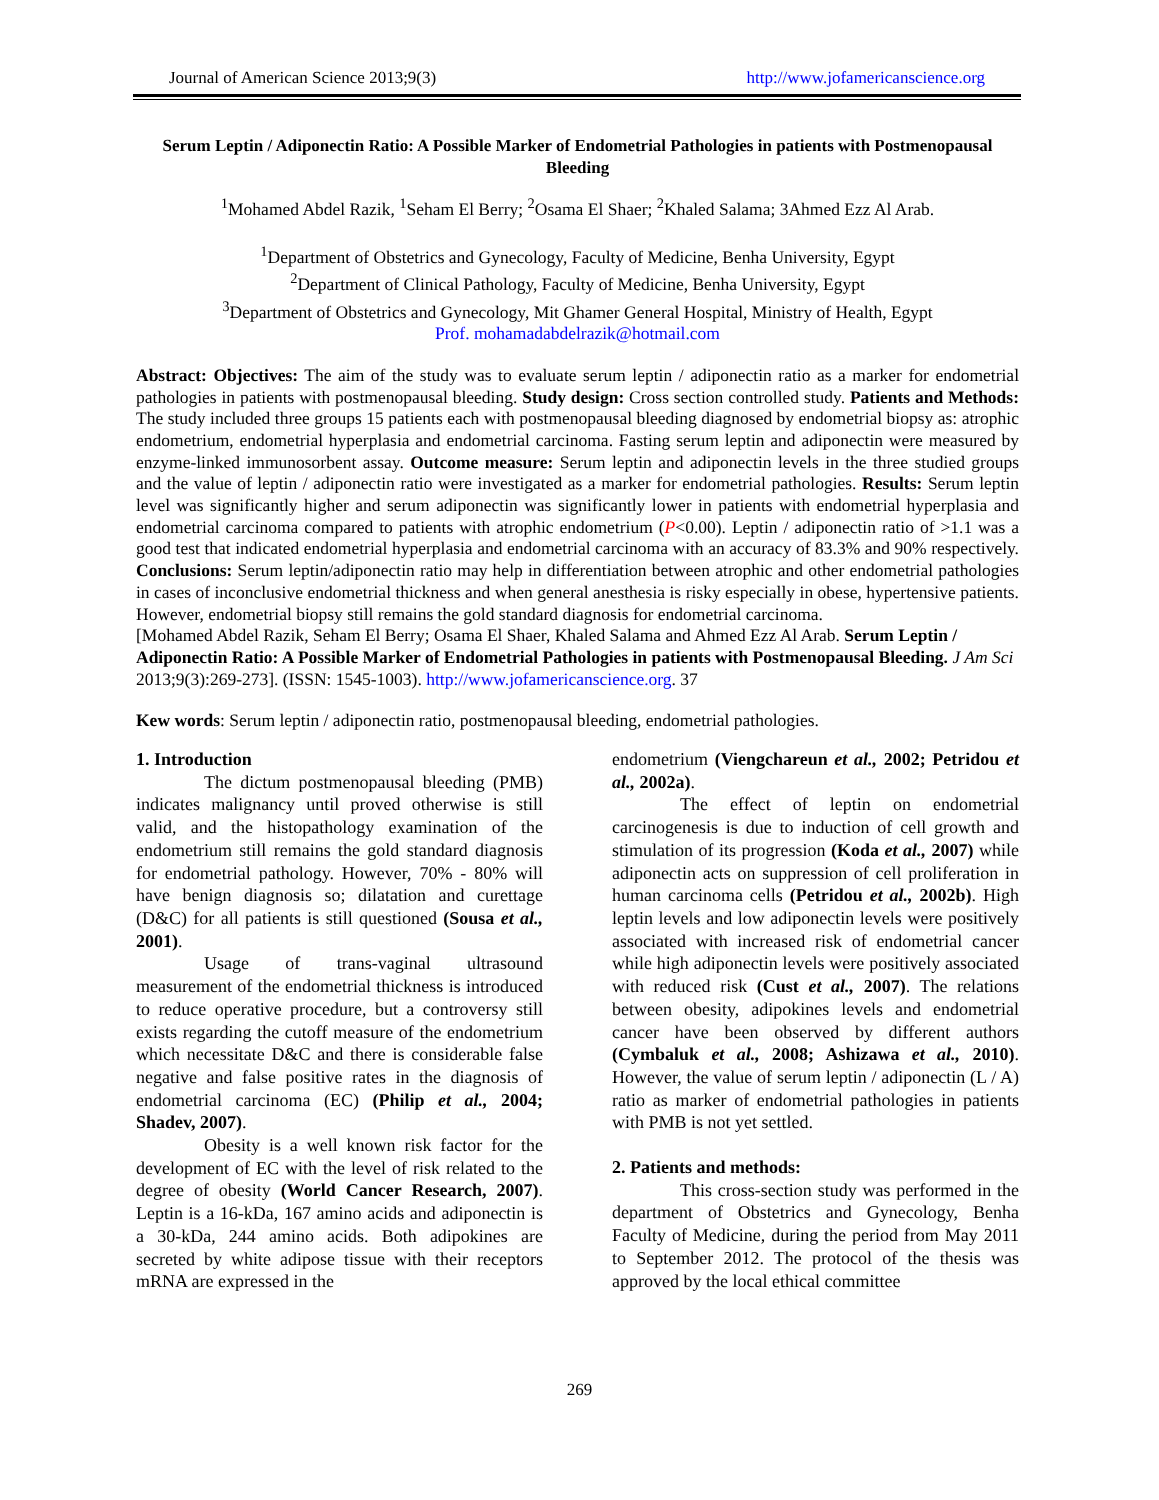Journal of American Science 2013;9(3) http://www.jofamericanscience.org
Serum Leptin / Adiponectin Ratio: A Possible Marker of Endometrial Pathologies in patients with Postmenopausal Bleeding
<sup>1</sup> Mohamed Abdel Razik, <sup>1</sup>Seham El Berry; <sup>2</sup>Osama El Shaer; <sup>2</sup>Khaled Salama; 3Ahmed Ezz Al Arab.
<sup>1</sup> Department of Obstetrics and Gynecology, Faculty of Medicine, Benha University, Egypt
<sup>2</sup> Department of Clinical Pathology, Faculty of Medicine, Benha University, Egypt
<sup>3</sup> Department of Obstetrics and Gynecology, Mit Ghamer General Hospital, Ministry of Health, Egypt
Prof. mohamadabdelrazik@hotmail.com
Abstract: Objectives: The aim of the study was to evaluate serum leptin / adiponectin ratio as a marker for endometrial pathologies in patients with postmenopausal bleeding. Study design: Cross section controlled study. Patients and Methods: The study included three groups 15 patients each with postmenopausal bleeding diagnosed by endometrial biopsy as: atrophic endometrium, endometrial hyperplasia and endometrial carcinoma. Fasting serum leptin and adiponectin were measured by enzyme-linked immunosorbent assay. Outcome measure: Serum leptin and adiponectin levels in the three studied groups and the value of leptin / adiponectin ratio were investigated as a marker for endometrial pathologies. Results: Serum leptin level was significantly higher and serum adiponectin was significantly lower in patients with endometrial hyperplasia and endometrial carcinoma compared to patients with atrophic endometrium (P<0.00). Leptin / adiponectin ratio of >1.1 was a good test that indicated endometrial hyperplasia and endometrial carcinoma with an accuracy of 83.3% and 90% respectively. Conclusions: Serum leptin/adiponectin ratio may help in differentiation between atrophic and other endometrial pathologies in cases of inconclusive endometrial thickness and when general anesthesia is risky especially in obese, hypertensive patients. However, endometrial biopsy still remains the gold standard diagnosis for endometrial carcinoma.
[Mohamed Abdel Razik, Seham El Berry; Osama El Shaer, Khaled Salama and Ahmed Ezz Al Arab. Serum Leptin / Adiponectin Ratio: A Possible Marker of Endometrial Pathologies in patients with Postmenopausal Bleeding. J Am Sci 2013;9(3):269-273]. (ISSN: 1545-1003). http://www.jofamericanscience.org. 37
Kew words: Serum leptin / adiponectin ratio, postmenopausal bleeding, endometrial pathologies.
1. Introduction
The dictum postmenopausal bleeding (PMB) indicates malignancy until proved otherwise is still valid, and the histopathology examination of the endometrium still remains the gold standard diagnosis for endometrial pathology. However, 70% - 80% will have benign diagnosis so; dilatation and curettage (D&C) for all patients is still questioned (Sousa et al., 2001).
Usage of trans-vaginal ultrasound measurement of the endometrial thickness is introduced to reduce operative procedure, but a controversy still exists regarding the cutoff measure of the endometrium which necessitate D&C and there is considerable false negative and false positive rates in the diagnosis of endometrial carcinoma (EC) (Philip et al., 2004; Shadev, 2007).
Obesity is a well known risk factor for the development of EC with the level of risk related to the degree of obesity (World Cancer Research, 2007). Leptin is a 16-kDa, 167 amino acids and adiponectin is a 30-kDa, 244 amino acids. Both adipokines are secreted by white adipose tissue with their receptors mRNA are expressed in the
endometrium (Viengchareun et al., 2002; Petridou et al., 2002a).
The effect of leptin on endometrial carcinogenesis is due to induction of cell growth and stimulation of its progression (Koda et al., 2007) while adiponectin acts on suppression of cell proliferation in human carcinoma cells (Petridou et al., 2002b). High leptin levels and low adiponectin levels were positively associated with increased risk of endometrial cancer while high adiponectin levels were positively associated with reduced risk (Cust et al., 2007). The relations between obesity, adipokines levels and endometrial cancer have been observed by different authors (Cymbaluk et al., 2008; Ashizawa et al., 2010). However, the value of serum leptin / adiponectin (L / A) ratio as marker of endometrial pathologies in patients with PMB is not yet settled.
2. Patients and methods:
This cross-section study was performed in the department of Obstetrics and Gynecology, Benha Faculty of Medicine, during the period from May 2011 to September 2012. The protocol of the thesis was approved by the local ethical committee
269